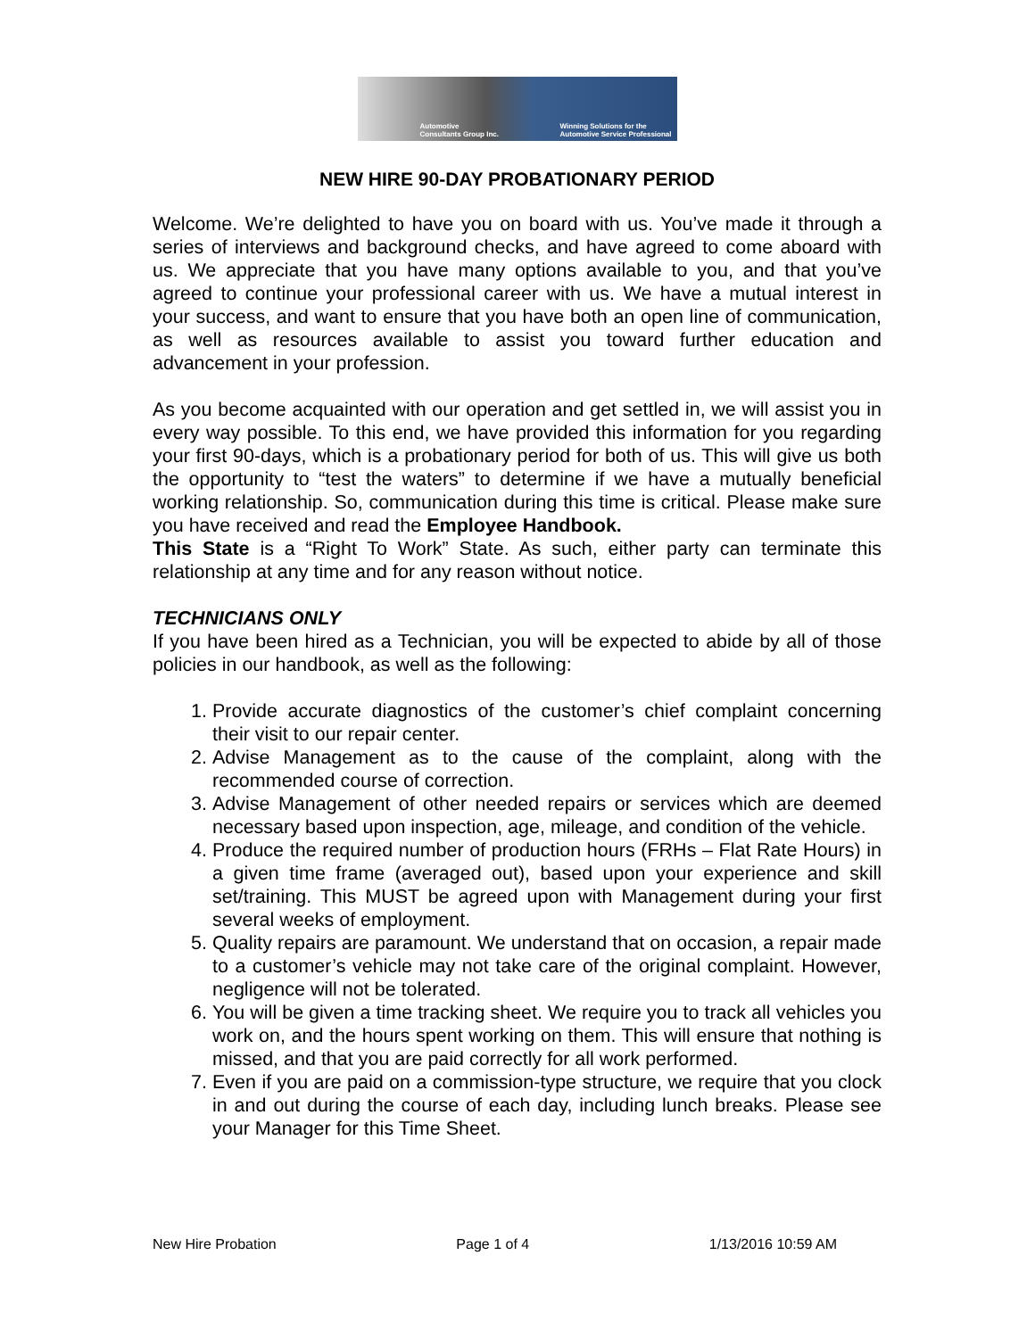Automotive
Consultants Group Inc. Winning Solutions for the
Automotive Service Professional
NEW HIRE 90-DAY PROBATIONARY PERIOD
Welcome. We’re delighted to have you on board with us. You’ve made it through a series of interviews and background checks, and have agreed to come aboard with us. We appreciate that you have many options available to you, and that you’ve agreed to continue your professional career with us. We have a mutual interest in your success, and want to ensure that you have both an open line of communication, as well as resources available to assist you toward further education and advancement in your profession.
As you become acquainted with our operation and get settled in, we will assist you in every way possible. To this end, we have provided this information for you regarding your first 90-days, which is a probationary period for both of us. This will give us both the opportunity to “test the waters” to determine if we have a mutually beneficial working relationship. So, communication during this time is critical. Please make sure you have received and read the Employee Handbook.
This State is a “Right To Work” State. As such, either party can terminate this relationship at any time and for any reason without notice.
TECHNICIANS ONLY
If you have been hired as a Technician, you will be expected to abide by all of those policies in our handbook, as well as the following:
1. Provide accurate diagnostics of the customer’s chief complaint concerning their visit to our repair center.
2. Advise Management as to the cause of the complaint, along with the recommended course of correction.
3. Advise Management of other needed repairs or services which are deemed necessary based upon inspection, age, mileage, and condition of the vehicle.
4. Produce the required number of production hours (FRHs – Flat Rate Hours) in a given time frame (averaged out), based upon your experience and skill set/training. This MUST be agreed upon with Management during your first several weeks of employment.
5. Quality repairs are paramount. We understand that on occasion, a repair made to a customer’s vehicle may not take care of the original complaint. However, negligence will not be tolerated.
6. You will be given a time tracking sheet. We require you to track all vehicles you work on, and the hours spent working on them. This will ensure that nothing is missed, and that you are paid correctly for all work performed.
7. Even if you are paid on a commission-type structure, we require that you clock in and out during the course of each day, including lunch breaks. Please see your Manager for this Time Sheet.
New Hire Probation Page 1 of 4 1/13/2016 10:59 AM